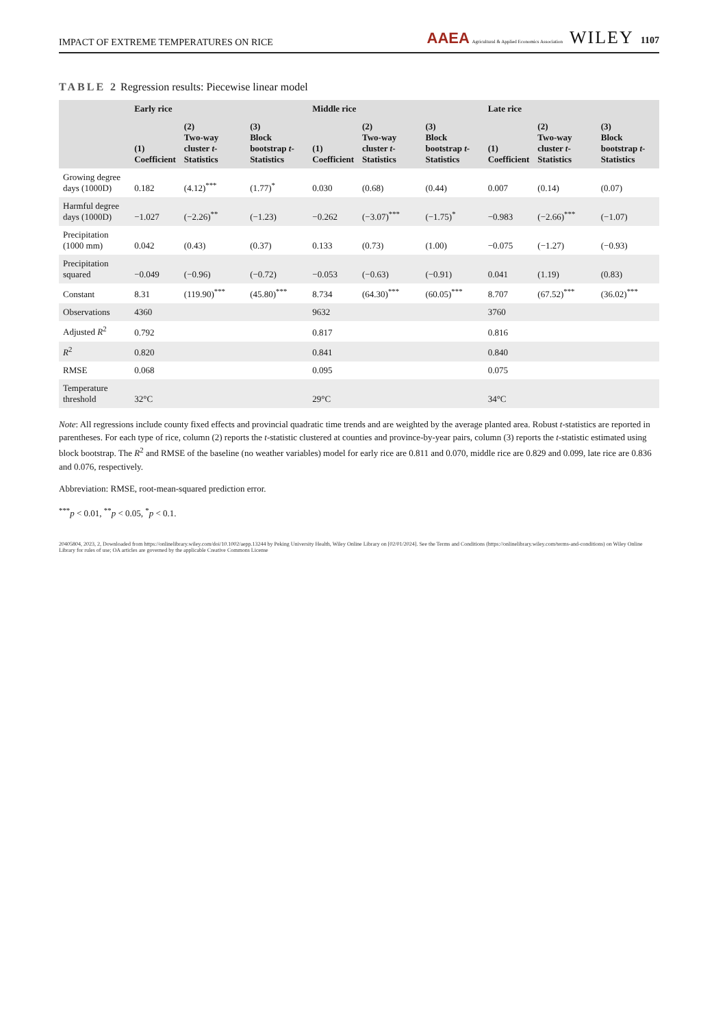IMPACT OF EXTREME TEMPERATURES ON RICE AAEA Agricultural & Applied Economics Association WILEY 1107
TABLE 2 Regression results: Piecewise linear model
| | Early rice | | | Middle rice | | | Late rice | | |
| --- | --- | --- | --- | --- | --- | --- | --- | --- | --- |
| | (1) Coefficient | (2) Two-way cluster t -Statistics | (3) Block bootstrap t -Statistics | (1) Coefficient | (2) Two-way cluster t -Statistics | (3) Block bootstrap t -Statistics | (1) Coefficient | (2) Two-way cluster t -Statistics | (3) Block bootstrap t -Statistics |
| Growing degree days (1000D) | 0.182 | (4.12)<sup>***</sup> | (1.77)<sup>*</sup> | 0.030 | (0.68) | (0.44) | 0.007 | (0.14) | (0.07) |
| Harmful degree days (1000D) | −1.027 | (−2.26)<sup>**</sup> | (−1.23) | −0.262 | (−3.07)<sup>***</sup> | (−1.75)<sup>*</sup> | −0.983 | (−2.66)<sup>***</sup> | (−1.07) |
| Precipitation (1000 mm) | 0.042 | (0.43) | (0.37) | 0.133 | (0.73) | (1.00) | −0.075 | (−1.27) | (−0.93) |
| Precipitation squared | −0.049 | (−0.96) | (−0.72) | −0.053 | (−0.63) | (−0.91) | 0.041 | (1.19) | (0.83) |
| Constant | 8.31 | (119.90)<sup>***</sup> | (45.80)<sup>***</sup> | 8.734 | (64.30)<sup>***</sup> | (60.05)<sup>***</sup> | 8.707 | (67.52)<sup>***</sup> | (36.02)<sup>***</sup> |
| Observations | 4360 | | | 9632 | | | 3760 | | |
| Adjusted R<sup>2</sup> | 0.792 | | | 0.817 | | | 0.816 | | |
| R<sup>2</sup> | 0.820 | | | 0.841 | | | 0.840 | | |
| RMSE | 0.068 | | | 0.095 | | | 0.075 | | |
| Temperature threshold | 32°C | | | 29°C | | | 34°C | | |
Note: All regressions include county fixed effects and provincial quadratic time trends and are weighted by the average planted area. Robust t-statistics are reported in parentheses. For each type of rice, column (2) reports the t-statistic clustered at counties and province-by-year pairs, column (3) reports the t-statistic estimated using block bootstrap. The R<sup>2</sup> and RMSE of the baseline (no weather variables) model for early rice are 0.811 and 0.070, middle rice are 0.829 and 0.099, late rice are 0.836 and 0.076, respectively.
Abbreviation: RMSE, root-mean-squared prediction error.
<sup>***</sup> p < 0.01, <sup>**</sup>p < 0.05, <sup>*</sup>p < 0.1.
20405804, 2023, 2, Downloaded from https://onlinelibrary.wiley.com/doi/10.1002/aepp.13244 by Peking University Health, Wiley Online Library on [02/01/2024]. See the Terms and Conditions (https://onlinelibrary.wiley.com/terms-and-conditions) on Wiley Online Library for rules of use; OA articles are governed by the applicable Creative Commons License